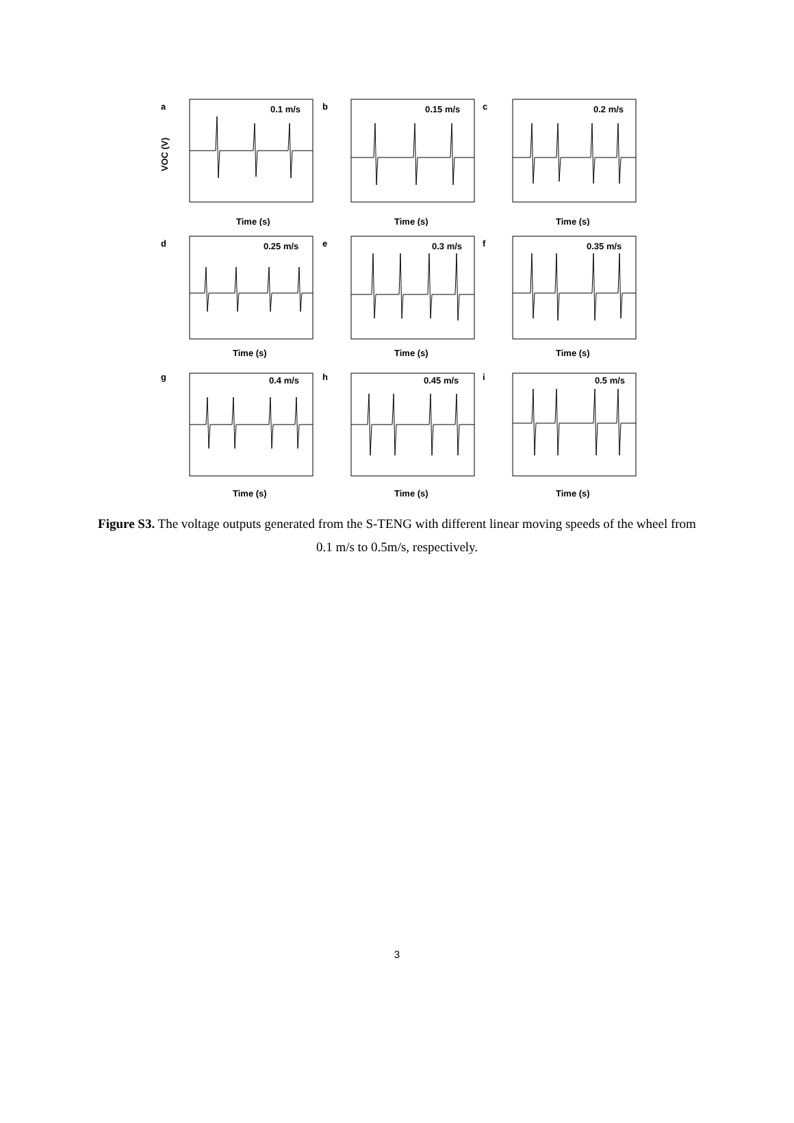a
0.1 m/s
VOC (V)
Time (s)
b
0.15 m/s
Time (s)
c
0.2 m/s
Time (s)
d
0.25 m/s
Time (s)
e
0.3 m/s
Time (s)
f
0.35 m/s
Time (s)
g
0.4 m/s
Time (s)
h
0.45 m/s
Time (s)
i
0.5 m/s
Time (s)
Figure S3. The voltage outputs generated from the S-TENG with different linear moving speeds of the wheel from 0.1 m/s to 0.5m/s, respectively.
3